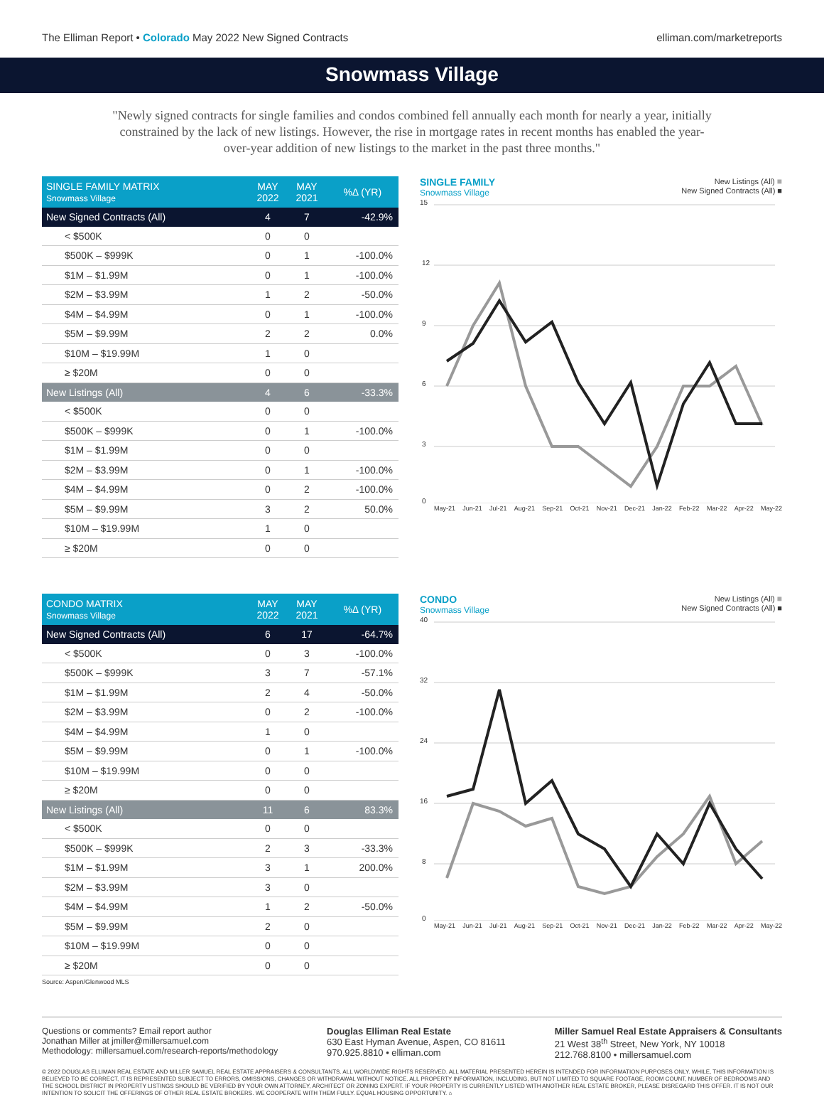The Elliman Report • Colorado May 2022 New Signed Contracts
elliman.com/marketreports
Snowmass Village
"Newly signed contracts for single families and condos combined fell annually each month for nearly a year, initially constrained by the lack of new listings. However, the rise in mortgage rates in recent months has enabled the year-over-year addition of new listings to the market in the past three months."
| SINGLE FAMILY MATRIX Snowmass Village | MAY 2022 | MAY 2021 | %Δ (YR) |
| --- | --- | --- | --- |
| New Signed Contracts (All) | 4 | 7 | -42.9% |
| < $500K | 0 | 0 | |
| $500K – $999K | 0 | 1 | -100.0% |
| $1M – $1.99M | 0 | 1 | -100.0% |
| $2M – $3.99M | 1 | 2 | -50.0% |
| $4M – $4.99M | 0 | 1 | -100.0% |
| $5M – $9.99M | 2 | 2 | 0.0% |
| $10M – $19.99M | 1 | 0 | |
| ≥ $20M | 0 | 0 | |
| New Listings (All) | 4 | 6 | -33.3% |
| < $500K | 0 | 0 | |
| $500K – $999K | 0 | 1 | -100.0% |
| $1M – $1.99M | 0 | 0 | |
| $2M – $3.99M | 0 | 1 | -100.0% |
| $4M – $4.99M | 0 | 2 | -100.0% |
| $5M – $9.99M | 3 | 2 | 50.0% |
| $10M – $19.99M | 1 | 0 | |
| ≥ $20M | 0 | 0 | |
SINGLE FAMILY
Snowmass Village
New Listings (All) ■
New Signed Contracts (All) ■
15
12
9
6
3
0
May-21 Jun-21 Jul-21 Aug-21 Sep-21 Oct-21 Nov-21 Dec-21 Jan-22 Feb-22 Mar-22 Apr-22 May-22
| CONDO MATRIX Snowmass Village | MAY 2022 | MAY 2021 | %Δ (YR) |
| --- | --- | --- | --- |
| New Signed Contracts (All) | 6 | 17 | -64.7% |
| < $500K | 0 | 3 | -100.0% |
| $500K – $999K | 3 | 7 | -57.1% |
| $1M – $1.99M | 2 | 4 | -50.0% |
| $2M – $3.99M | 0 | 2 | -100.0% |
| $4M – $4.99M | 1 | 0 | |
| $5M – $9.99M | 0 | 1 | -100.0% |
| $10M – $19.99M | 0 | 0 | |
| ≥ $20M | 0 | 0 | |
| New Listings (All) | 11 | 6 | 83.3% |
| < $500K | 0 | 0 | |
| $500K – $999K | 2 | 3 | -33.3% |
| $1M – $1.99M | 3 | 1 | 200.0% |
| $2M – $3.99M | 3 | 0 | |
| $4M – $4.99M | 1 | 2 | -50.0% |
| $5M – $9.99M | 2 | 0 | |
| $10M – $19.99M | 0 | 0 | |
| ≥ $20M | 0 | 0 | |
CONDO
Snowmass Village
New Listings (All) ■
New Signed Contracts (All) ■
40
32
24
16
8
0
May-21 Jun-21 Jul-21 Aug-21 Sep-21 Oct-21 Nov-21 Dec-21 Jan-22 Feb-22 Mar-22 Apr-22 May-22
Source: Aspen/Glenwood MLS
Questions or comments? Email report author
Jonathan Miller at jmiller@millersamuel.com
Methodology: millersamuel.com/research-reports/methodology
Douglas Elliman Real Estate
630 East Hyman Avenue, Aspen, CO 81611
970.925.8810 • elliman.com
Miller Samuel Real Estate Appraisers & Consultants
21 West 38<sup>th</sup> Street, New York, NY 10018
212.768.8100 • millersamuel.com
© 2022 DOUGLAS ELLIMAN REAL ESTATE AND MILLER SAMUEL REAL ESTATE APPRAISERS & CONSULTANTS. ALL WORLDWIDE RIGHTS RESERVED. ALL MATERIAL PRESENTED HEREIN IS INTENDED FOR INFORMATION PURPOSES ONLY. WHILE, THIS INFORMATION IS BELIEVED TO BE CORRECT, IT IS REPRESENTED SUBJECT TO ERRORS, OMISSIONS, CHANGES OR WITHDRAWAL WITHOUT NOTICE. ALL PROPERTY INFORMATION, INCLUDING, BUT NOT LIMITED TO SQUARE FOOTAGE, ROOM COUNT, NUMBER OF BEDROOMS AND THE SCHOOL DISTRICT IN PROPERTY LISTINGS SHOULD BE VERIFIED BY YOUR OWN ATTORNEY, ARCHITECT OR ZONING EXPERT. IF YOUR PROPERTY IS CURRENTLY LISTED WITH ANOTHER REAL ESTATE BROKER, PLEASE DISREGARD THIS OFFER. IT IS NOT OUR INTENTION TO SOLICIT THE OFFERINGS OF OTHER REAL ESTATE BROKERS. WE COOPERATE WITH THEM FULLY. EQUAL HOUSING OPPORTUNITY. ⌂